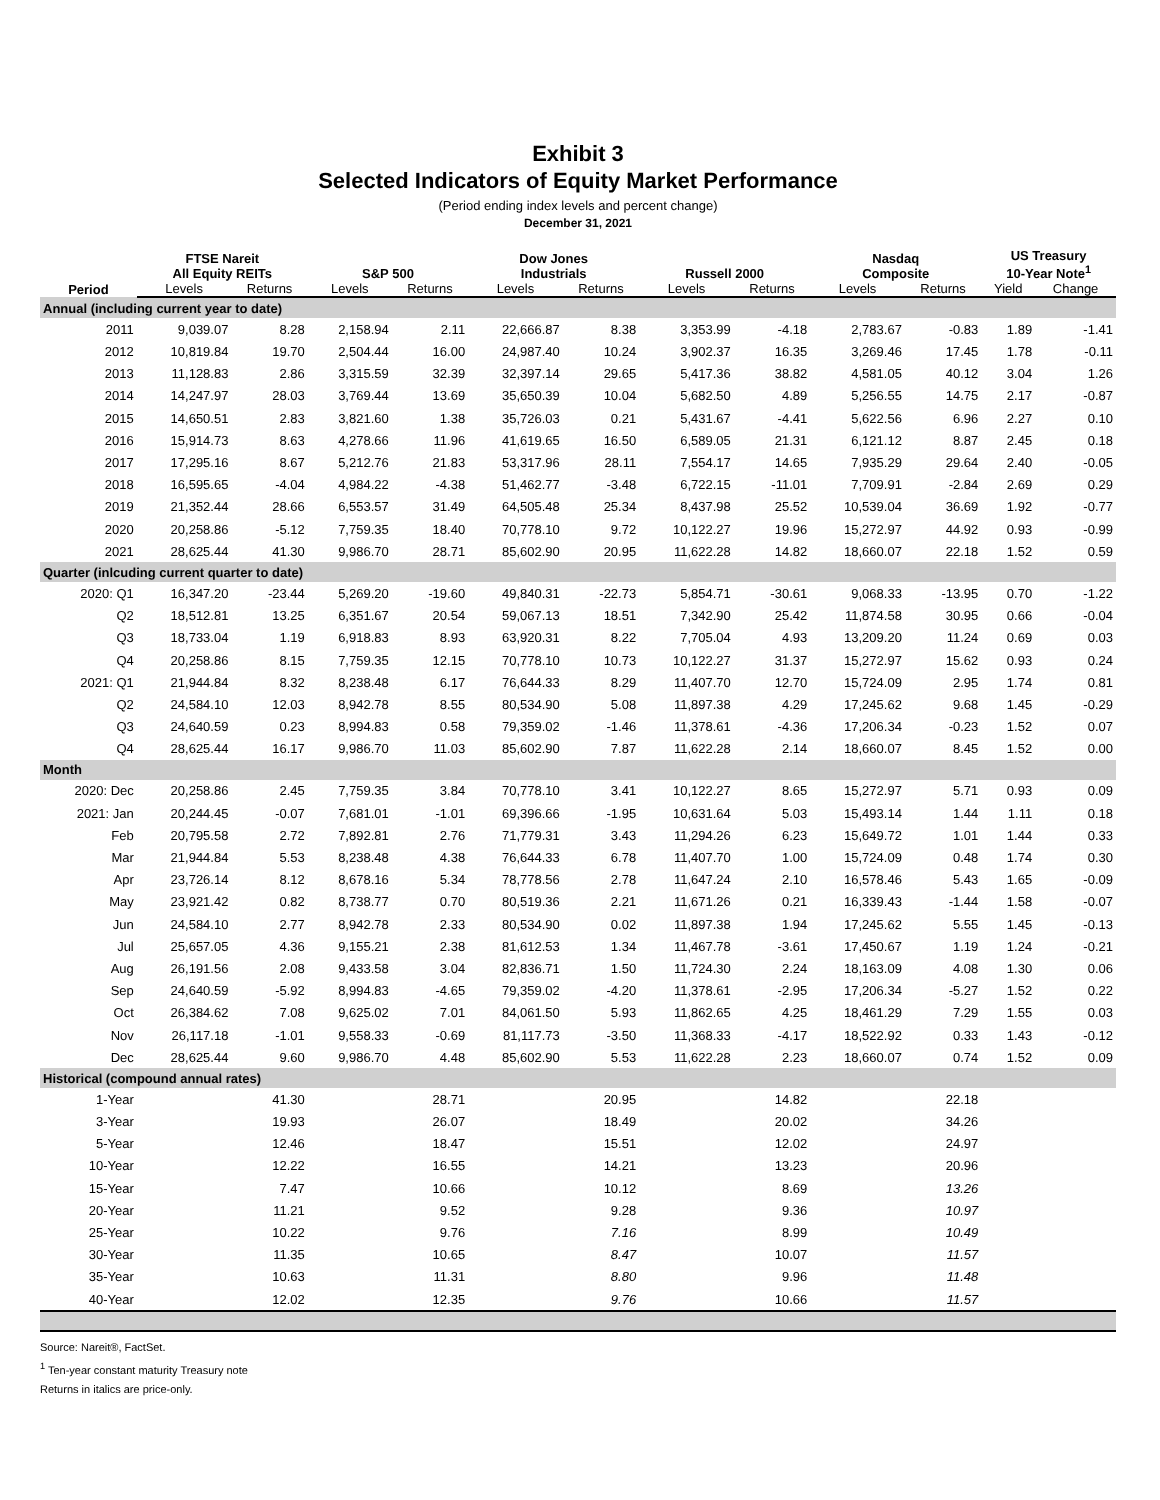Exhibit 3
Selected Indicators of Equity Market Performance
(Period ending index levels and percent change)
December 31, 2021
| Period | FTSE Nareit All Equity REITs | | S&P 500 | | Dow Jones Industrials | | Russell 2000 | | Nasdaq Composite | | US Treasury 10-Year Note<sup>1</sup> | |
| --- | --- | --- | --- | --- | --- | --- | --- | --- | --- | --- | --- | --- |
| | Levels | Returns | Levels | Returns | Levels | Returns | Levels | Returns | Levels | Returns | Yield | Change |
| Annual (including current year to date) | | | | | | | | | | | | |
| 2011 | 9,039.07 | 8.28 | 2,158.94 | 2.11 | 22,666.87 | 8.38 | 3,353.99 | -4.18 | 2,783.67 | -0.83 | 1.89 | -1.41 |
| 2012 | 10,819.84 | 19.70 | 2,504.44 | 16.00 | 24,987.40 | 10.24 | 3,902.37 | 16.35 | 3,269.46 | 17.45 | 1.78 | -0.11 |
| 2013 | 11,128.83 | 2.86 | 3,315.59 | 32.39 | 32,397.14 | 29.65 | 5,417.36 | 38.82 | 4,581.05 | 40.12 | 3.04 | 1.26 |
| 2014 | 14,247.97 | 28.03 | 3,769.44 | 13.69 | 35,650.39 | 10.04 | 5,682.50 | 4.89 | 5,256.55 | 14.75 | 2.17 | -0.87 |
| 2015 | 14,650.51 | 2.83 | 3,821.60 | 1.38 | 35,726.03 | 0.21 | 5,431.67 | -4.41 | 5,622.56 | 6.96 | 2.27 | 0.10 |
| 2016 | 15,914.73 | 8.63 | 4,278.66 | 11.96 | 41,619.65 | 16.50 | 6,589.05 | 21.31 | 6,121.12 | 8.87 | 2.45 | 0.18 |
| 2017 | 17,295.16 | 8.67 | 5,212.76 | 21.83 | 53,317.96 | 28.11 | 7,554.17 | 14.65 | 7,935.29 | 29.64 | 2.40 | -0.05 |
| 2018 | 16,595.65 | -4.04 | 4,984.22 | -4.38 | 51,462.77 | -3.48 | 6,722.15 | -11.01 | 7,709.91 | -2.84 | 2.69 | 0.29 |
| 2019 | 21,352.44 | 28.66 | 6,553.57 | 31.49 | 64,505.48 | 25.34 | 8,437.98 | 25.52 | 10,539.04 | 36.69 | 1.92 | -0.77 |
| 2020 | 20,258.86 | -5.12 | 7,759.35 | 18.40 | 70,778.10 | 9.72 | 10,122.27 | 19.96 | 15,272.97 | 44.92 | 0.93 | -0.99 |
| 2021 | 28,625.44 | 41.30 | 9,986.70 | 28.71 | 85,602.90 | 20.95 | 11,622.28 | 14.82 | 18,660.07 | 22.18 | 1.52 | 0.59 |
| Quarter (inlcuding current quarter to date) | | | | | | | | | | | | |
| 2020: Q1 | 16,347.20 | -23.44 | 5,269.20 | -19.60 | 49,840.31 | -22.73 | 5,854.71 | -30.61 | 9,068.33 | -13.95 | 0.70 | -1.22 |
| Q2 | 18,512.81 | 13.25 | 6,351.67 | 20.54 | 59,067.13 | 18.51 | 7,342.90 | 25.42 | 11,874.58 | 30.95 | 0.66 | -0.04 |
| Q3 | 18,733.04 | 1.19 | 6,918.83 | 8.93 | 63,920.31 | 8.22 | 7,705.04 | 4.93 | 13,209.20 | 11.24 | 0.69 | 0.03 |
| Q4 | 20,258.86 | 8.15 | 7,759.35 | 12.15 | 70,778.10 | 10.73 | 10,122.27 | 31.37 | 15,272.97 | 15.62 | 0.93 | 0.24 |
| 2021: Q1 | 21,944.84 | 8.32 | 8,238.48 | 6.17 | 76,644.33 | 8.29 | 11,407.70 | 12.70 | 15,724.09 | 2.95 | 1.74 | 0.81 |
| Q2 | 24,584.10 | 12.03 | 8,942.78 | 8.55 | 80,534.90 | 5.08 | 11,897.38 | 4.29 | 17,245.62 | 9.68 | 1.45 | -0.29 |
| Q3 | 24,640.59 | 0.23 | 8,994.83 | 0.58 | 79,359.02 | -1.46 | 11,378.61 | -4.36 | 17,206.34 | -0.23 | 1.52 | 0.07 |
| Q4 | 28,625.44 | 16.17 | 9,986.70 | 11.03 | 85,602.90 | 7.87 | 11,622.28 | 2.14 | 18,660.07 | 8.45 | 1.52 | 0.00 |
| Month | | | | | | | | | | | | |
| 2020: Dec | 20,258.86 | 2.45 | 7,759.35 | 3.84 | 70,778.10 | 3.41 | 10,122.27 | 8.65 | 15,272.97 | 5.71 | 0.93 | 0.09 |
| 2021: Jan | 20,244.45 | -0.07 | 7,681.01 | -1.01 | 69,396.66 | -1.95 | 10,631.64 | 5.03 | 15,493.14 | 1.44 | 1.11 | 0.18 |
| Feb | 20,795.58 | 2.72 | 7,892.81 | 2.76 | 71,779.31 | 3.43 | 11,294.26 | 6.23 | 15,649.72 | 1.01 | 1.44 | 0.33 |
| Mar | 21,944.84 | 5.53 | 8,238.48 | 4.38 | 76,644.33 | 6.78 | 11,407.70 | 1.00 | 15,724.09 | 0.48 | 1.74 | 0.30 |
| Apr | 23,726.14 | 8.12 | 8,678.16 | 5.34 | 78,778.56 | 2.78 | 11,647.24 | 2.10 | 16,578.46 | 5.43 | 1.65 | -0.09 |
| May | 23,921.42 | 0.82 | 8,738.77 | 0.70 | 80,519.36 | 2.21 | 11,671.26 | 0.21 | 16,339.43 | -1.44 | 1.58 | -0.07 |
| Jun | 24,584.10 | 2.77 | 8,942.78 | 2.33 | 80,534.90 | 0.02 | 11,897.38 | 1.94 | 17,245.62 | 5.55 | 1.45 | -0.13 |
| Jul | 25,657.05 | 4.36 | 9,155.21 | 2.38 | 81,612.53 | 1.34 | 11,467.78 | -3.61 | 17,450.67 | 1.19 | 1.24 | -0.21 |
| Aug | 26,191.56 | 2.08 | 9,433.58 | 3.04 | 82,836.71 | 1.50 | 11,724.30 | 2.24 | 18,163.09 | 4.08 | 1.30 | 0.06 |
| Sep | 24,640.59 | -5.92 | 8,994.83 | -4.65 | 79,359.02 | -4.20 | 11,378.61 | -2.95 | 17,206.34 | -5.27 | 1.52 | 0.22 |
| Oct | 26,384.62 | 7.08 | 9,625.02 | 7.01 | 84,061.50 | 5.93 | 11,862.65 | 4.25 | 18,461.29 | 7.29 | 1.55 | 0.03 |
| Nov | 26,117.18 | -1.01 | 9,558.33 | -0.69 | 81,117.73 | -3.50 | 11,368.33 | -4.17 | 18,522.92 | 0.33 | 1.43 | -0.12 |
| Dec | 28,625.44 | 9.60 | 9,986.70 | 4.48 | 85,602.90 | 5.53 | 11,622.28 | 2.23 | 18,660.07 | 0.74 | 1.52 | 0.09 |
| Historical (compound annual rates) | | | | | | | | | | | | |
| 1-Year | | 41.30 | | 28.71 | | 20.95 | | 14.82 | | 22.18 | | |
| 3-Year | | 19.93 | | 26.07 | | 18.49 | | 20.02 | | 34.26 | | |
| 5-Year | | 12.46 | | 18.47 | | 15.51 | | 12.02 | | 24.97 | | |
| 10-Year | | 12.22 | | 16.55 | | 14.21 | | 13.23 | | 20.96 | | |
| 15-Year | | 7.47 | | 10.66 | | 10.12 | | 8.69 | | 13.26 | | |
| 20-Year | | 11.21 | | 9.52 | | 9.28 | | 9.36 | | 10.97 | | |
| 25-Year | | 10.22 | | 9.76 | | 7.16 | | 8.99 | | 10.49 | | |
| 30-Year | | 11.35 | | 10.65 | | 8.47 | | 10.07 | | 11.57 | | |
| 35-Year | | 10.63 | | 11.31 | | 8.80 | | 9.96 | | 11.48 | | |
| 40-Year | | 12.02 | | 12.35 | | 9.76 | | 10.66 | | 11.57 | | |
Source: Nareit®, FactSet.
<sup>1</sup> Ten-year constant maturity Treasury note
Returns in italics are price-only.